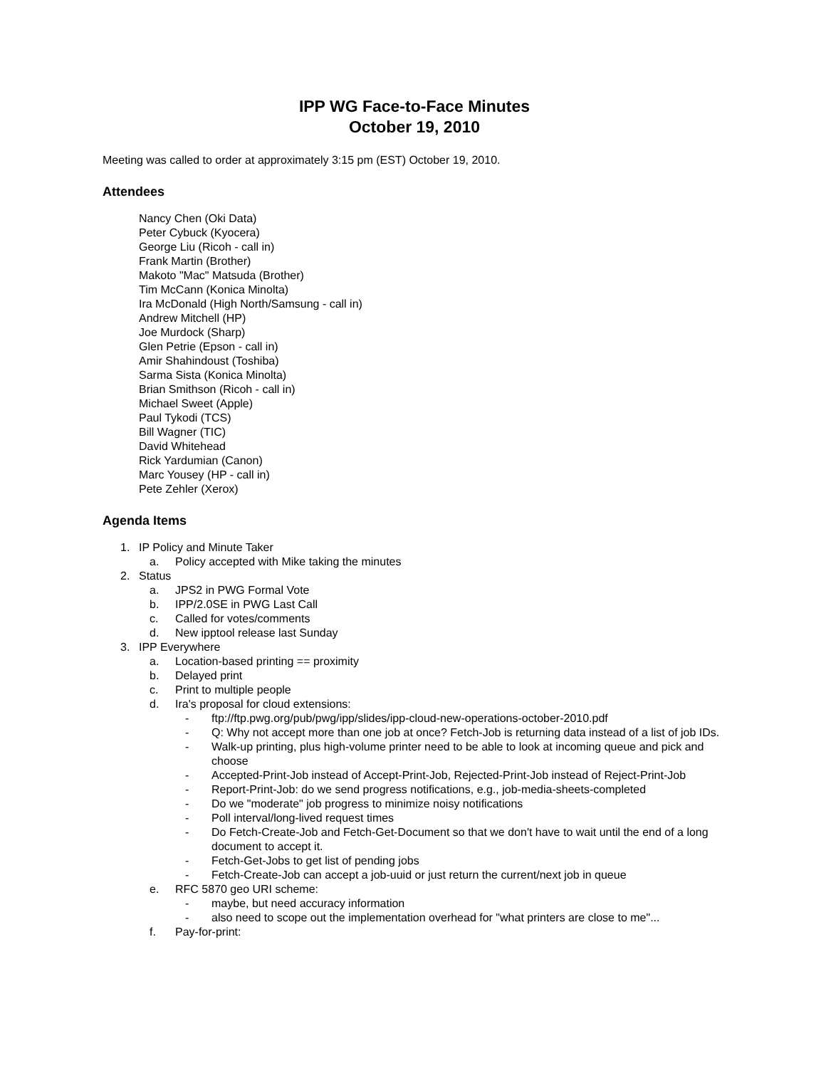IPP WG Face-to-Face Minutes
October 19, 2010
Meeting was called to order at approximately 3:15 pm (EST) October 19, 2010.
Attendees
Nancy Chen (Oki Data)
Peter Cybuck (Kyocera)
George Liu (Ricoh - call in)
Frank Martin (Brother)
Makoto "Mac" Matsuda (Brother)
Tim McCann (Konica Minolta)
Ira McDonald (High North/Samsung - call in)
Andrew Mitchell (HP)
Joe Murdock (Sharp)
Glen Petrie (Epson - call in)
Amir Shahindoust (Toshiba)
Sarma Sista (Konica Minolta)
Brian Smithson (Ricoh - call in)
Michael Sweet (Apple)
Paul Tykodi (TCS)
Bill Wagner (TIC)
David Whitehead
Rick Yardumian (Canon)
Marc Yousey (HP - call in)
Pete Zehler (Xerox)
Agenda Items
1. IP Policy and Minute Taker
a. Policy accepted with Mike taking the minutes
2. Status
a. JPS2 in PWG Formal Vote
b. IPP/2.0SE in PWG Last Call
c. Called for votes/comments
d. New ipptool release last Sunday
3. IPP Everywhere
a. Location-based printing == proximity
b. Delayed print
c. Print to multiple people
d. Ira's proposal for cloud extensions:
- ftp://ftp.pwg.org/pub/pwg/ipp/slides/ipp-cloud-new-operations-october-2010.pdf
- Q: Why not accept more than one job at once? Fetch-Job is returning data instead of a list of job IDs.
- Walk-up printing, plus high-volume printer need to be able to look at incoming queue and pick and choose
- Accepted-Print-Job instead of Accept-Print-Job, Rejected-Print-Job instead of Reject-Print-Job
- Report-Print-Job: do we send progress notifications, e.g., job-media-sheets-completed
- Do we "moderate" job progress to minimize noisy notifications
- Poll interval/long-lived request times
- Do Fetch-Create-Job and Fetch-Get-Document so that we don't have to wait until the end of a long document to accept it.
- Fetch-Get-Jobs to get list of pending jobs
- Fetch-Create-Job can accept a job-uuid or just return the current/next job in queue
e. RFC 5870 geo URI scheme:
- maybe, but need accuracy information
- also need to scope out the implementation overhead for "what printers are close to me"...
f. Pay-for-print: